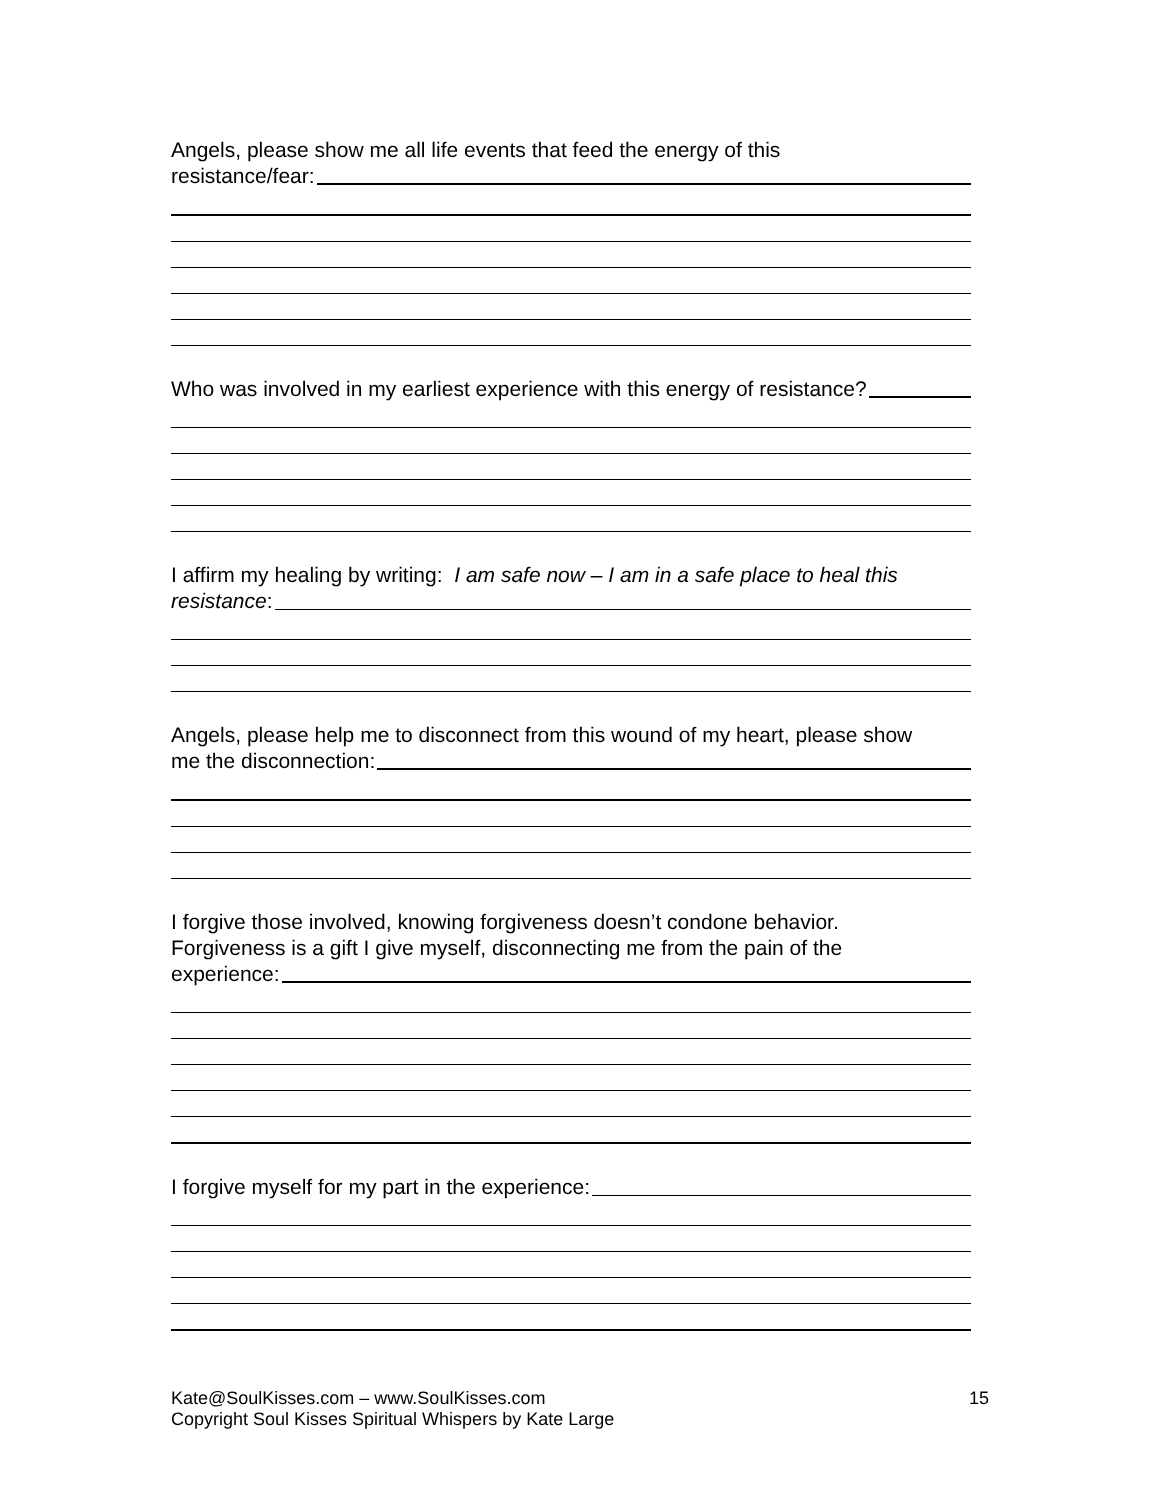Angels, please show me all life events that feed the energy of this
resistance/fear:
Who was involved in my earliest experience with this energy of resistance?
I affirm my healing by writing: I am safe now – I am in a safe place to heal this
resistance:
Angels, please help me to disconnect from this wound of my heart, please show
me the disconnection:
I forgive those involved, knowing forgiveness doesn’t condone behavior.
Forgiveness is a gift I give myself, disconnecting me from the pain of the
experience:
I forgive myself for my part in the experience:
Kate@SoulKisses.com – www.SoulKisses.com
Copyright Soul Kisses Spiritual Whispers by Kate Large
15